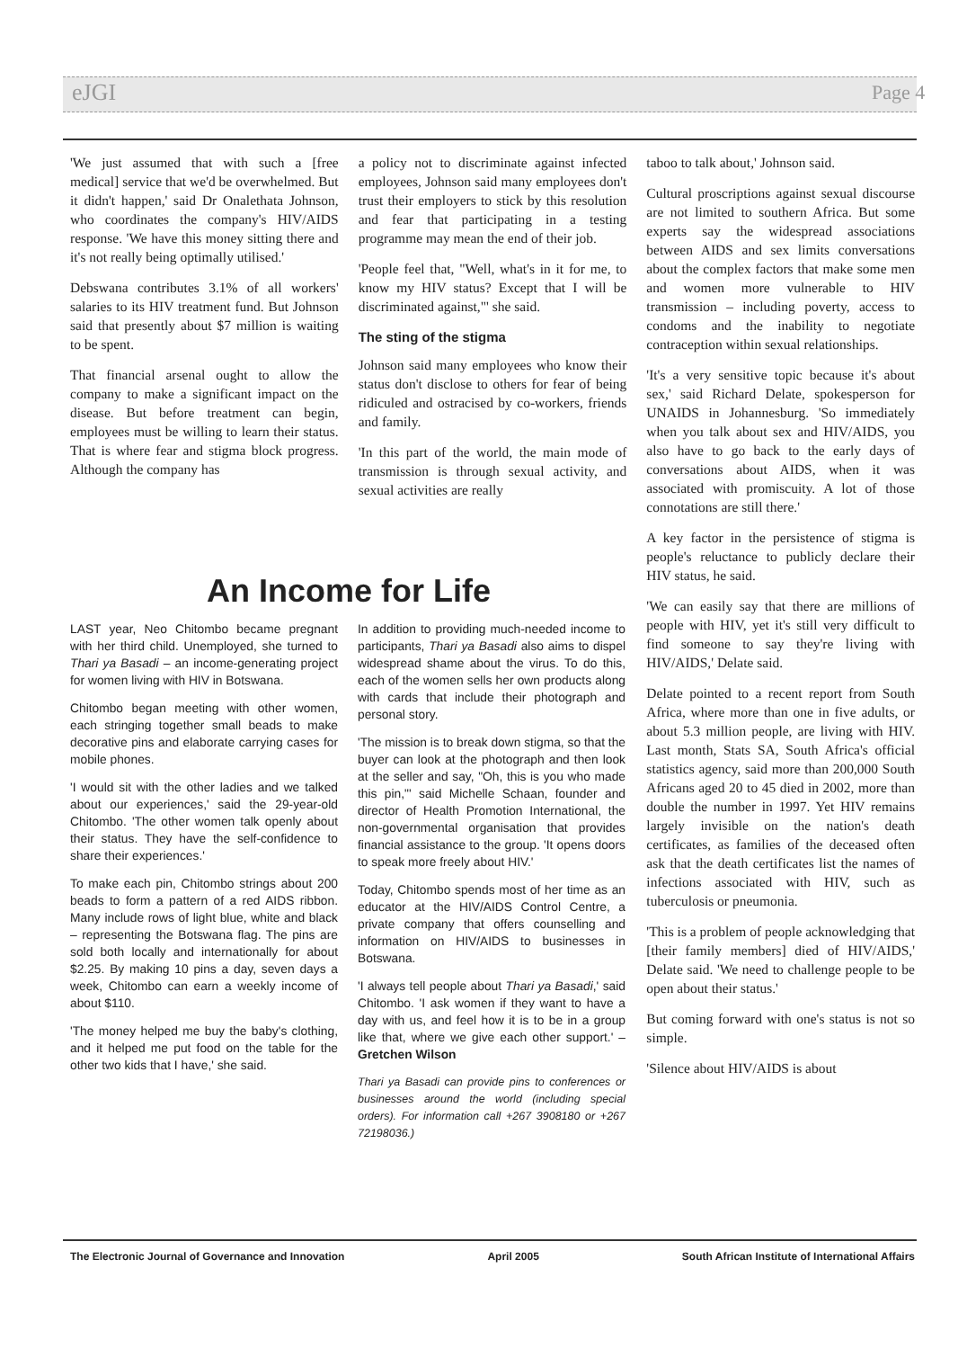eJGI Page 4
'We just assumed that with such a [free medical] service that we'd be overwhelmed. But it didn't happen,' said Dr Onalethata Johnson, who coordinates the company's HIV/AIDS response. 'We have this money sitting there and it's not really being optimally utilised.'
Debswana contributes 3.1% of all workers' salaries to its HIV treatment fund. But Johnson said that presently about $7 million is waiting to be spent.
That financial arsenal ought to allow the company to make a significant impact on the disease. But before treatment can begin, employees must be willing to learn their status. That is where fear and stigma block progress. Although the company has
a policy not to discriminate against infected employees, Johnson said many employees don't trust their employers to stick by this resolution and fear that participating in a testing programme may mean the end of their job.
'People feel that, "Well, what's in it for me, to know my HIV status? Except that I will be discriminated against,"' she said.
The sting of the stigma
Johnson said many employees who know their status don't disclose to others for fear of being ridiculed and ostracised by co-workers, friends and family.
'In this part of the world, the main mode of transmission is through sexual activity, and sexual activities are really
taboo to talk about,' Johnson said.
Cultural proscriptions against sexual discourse are not limited to southern Africa. But some experts say the widespread associations between AIDS and sex limits conversations about the complex factors that make some men and women more vulnerable to HIV transmission – including poverty, access to condoms and the inability to negotiate contraception within sexual relationships.
'It's a very sensitive topic because it's about sex,' said Richard Delate, spokesperson for UNAIDS in Johannesburg. 'So immediately when you talk about sex and HIV/AIDS, you also have to go back to the early days of conversations about AIDS, when it was associated with promiscuity. A lot of those connotations are still there.'
A key factor in the persistence of stigma is people's reluctance to publicly declare their HIV status, he said.
'We can easily say that there are millions of people with HIV, yet it's still very difficult to find someone to say they're living with HIV/AIDS,' Delate said.
Delate pointed to a recent report from South Africa, where more than one in five adults, or about 5.3 million people, are living with HIV. Last month, Stats SA, South Africa's official statistics agency, said more than 200,000 South Africans aged 20 to 45 died in 2002, more than double the number in 1997. Yet HIV remains largely invisible on the nation's death certificates, as families of the deceased often ask that the death certificates list the names of infections associated with HIV, such as tuberculosis or pneumonia.
'This is a problem of people acknowledging that [their family members] died of HIV/AIDS,' Delate said. 'We need to challenge people to be open about their status.'
But coming forward with one's status is not so simple.
'Silence about HIV/AIDS is about
An Income for Life
LAST year, Neo Chitombo became pregnant with her third child. Unemployed, she turned to Thari ya Basadi – an income-generating project for women living with HIV in Botswana.
Chitombo began meeting with other women, each stringing together small beads to make decorative pins and elaborate carrying cases for mobile phones.
'I would sit with the other ladies and we talked about our experiences,' said the 29-year-old Chitombo. 'The other women talk openly about their status. They have the self-confidence to share their experiences.'
To make each pin, Chitombo strings about 200 beads to form a pattern of a red AIDS ribbon. Many include rows of light blue, white and black – representing the Botswana flag. The pins are sold both locally and internationally for about $2.25. By making 10 pins a day, seven days a week, Chitombo can earn a weekly income of about $110.
'The money helped me buy the baby's clothing, and it helped me put food on the table for the other two kids that I have,' she said.
In addition to providing much-needed income to participants, Thari ya Basadi also aims to dispel widespread shame about the virus. To do this, each of the women sells her own products along with cards that include their photograph and personal story.
'The mission is to break down stigma, so that the buyer can look at the photograph and then look at the seller and say, "Oh, this is you who made this pin,"' said Michelle Schaan, founder and director of Health Promotion International, the non-governmental organisation that provides financial assistance to the group. 'It opens doors to speak more freely about HIV.'
Today, Chitombo spends most of her time as an educator at the HIV/AIDS Control Centre, a private company that offers counselling and information on HIV/AIDS to businesses in Botswana.
'I always tell people about Thari ya Basadi,' said Chitombo. 'I ask women if they want to have a day with us, and feel how it is to be in a group like that, where we give each other support.' – Gretchen Wilson
Thari ya Basadi can provide pins to conferences or businesses around the world (including special orders). For information call +267 3908180 or +267 72198036.)
The Electronic Journal of Governance and Innovation April 2005 South African Institute of International Affairs